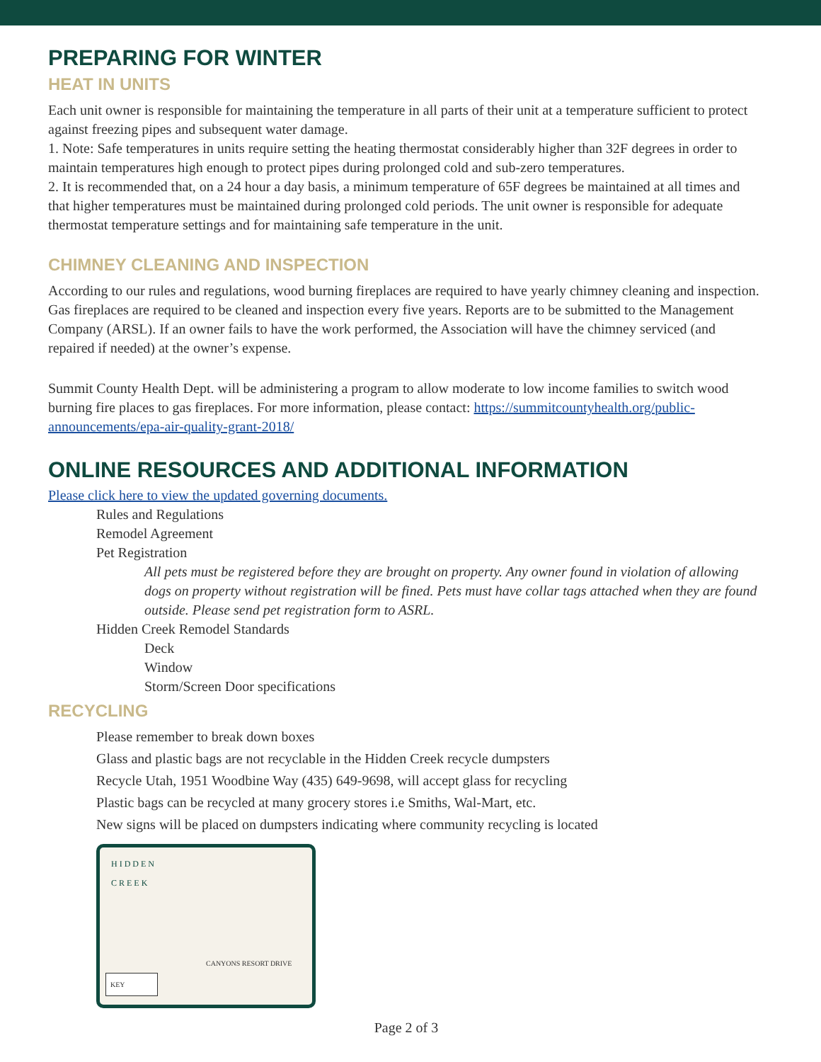PREPARING FOR WINTER
HEAT IN UNITS
Each unit owner is responsible for maintaining the temperature in all parts of their unit at a temperature sufficient to protect against freezing pipes and subsequent water damage.
1. Note: Safe temperatures in units require setting the heating thermostat considerably higher than 32F degrees in order to maintain temperatures high enough to protect pipes during prolonged cold and sub-zero temperatures.
2. It is recommended that, on a 24 hour a day basis, a minimum temperature of 65F degrees be maintained at all times and that higher temperatures must be maintained during prolonged cold periods. The unit owner is responsible for adequate thermostat temperature settings and for maintaining safe temperature in the unit.
CHIMNEY CLEANING AND INSPECTION
According to our rules and regulations, wood burning fireplaces are required to have yearly chimney cleaning and inspection. Gas fireplaces are required to be cleaned and inspection every five years. Reports are to be submitted to the Management Company (ARSL). If an owner fails to have the work performed, the Association will have the chimney serviced (and repaired if needed) at the owner’s expense.
Summit County Health Dept. will be administering a program to allow moderate to low income families to switch wood burning fire places to gas fireplaces. For more information, please contact: https://summitcountyhealth.org/public-announcements/epa-air-quality-grant-2018/
ONLINE RESOURCES AND ADDITIONAL INFORMATION
Please click here to view the updated governing documents.
Rules and Regulations
Remodel Agreement
Pet Registration
All pets must be registered before they are brought on property. Any owner found in violation of allowing dogs on property without registration will be fined. Pets must have collar tags attached when they are found outside. Please send pet registration form to ASRL.
Hidden Creek Remodel Standards
Deck
Window
Storm/Screen Door specifications
RECYCLING
Please remember to break down boxes
Glass and plastic bags are not recyclable in the Hidden Creek recycle dumpsters
Recycle Utah, 1951 Woodbine Way (435) 649-9698, will accept glass for recycling
Plastic bags can be recycled at many grocery stores i.e Smiths, Wal-Mart, etc.
New signs will be placed on dumpsters indicating where community recycling is located
HIDDEN
CREEK
CANYONS RESORT DRIVE
KEY
Page 2 of 3